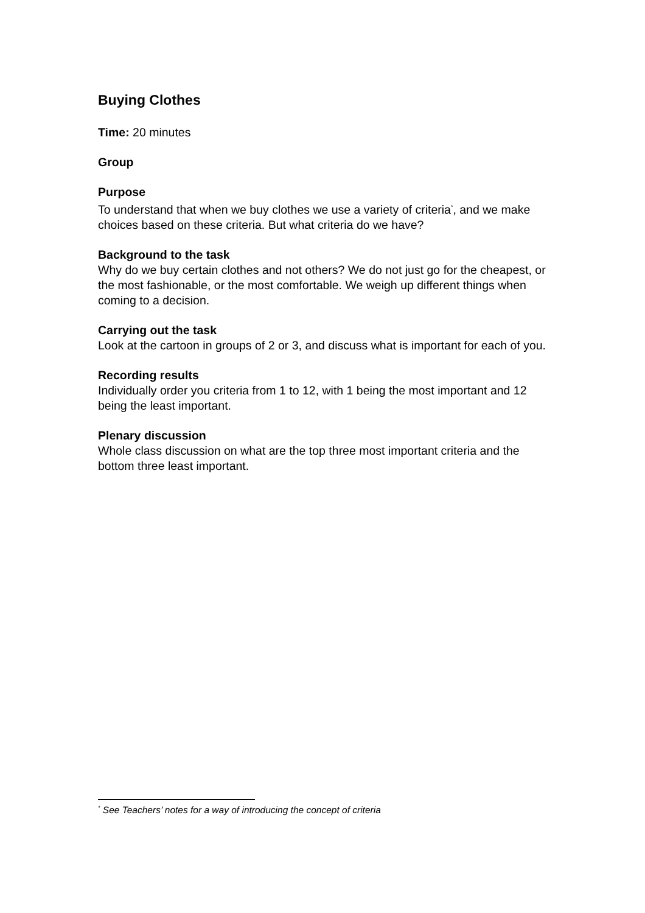Buying Clothes
Time: 20 minutes
Group
Purpose
To understand that when we buy clothes we use a variety of criteria<sup>*</sup>, and we make choices based on these criteria. But what criteria do we have?
Background to the task
Why do we buy certain clothes and not others? We do not just go for the cheapest, or the most fashionable, or the most comfortable. We weigh up different things when coming to a decision.
Carrying out the task
Look at the cartoon in groups of 2 or 3, and discuss what is important for each of you.
Recording results
Individually order you criteria from 1 to 12, with 1 being the most important and 12 being the least important.
Plenary discussion
Whole class discussion on what are the top three most important criteria and the bottom three least important.
<sup>*</sup> See Teachers’ notes for a way of introducing the concept of criteria